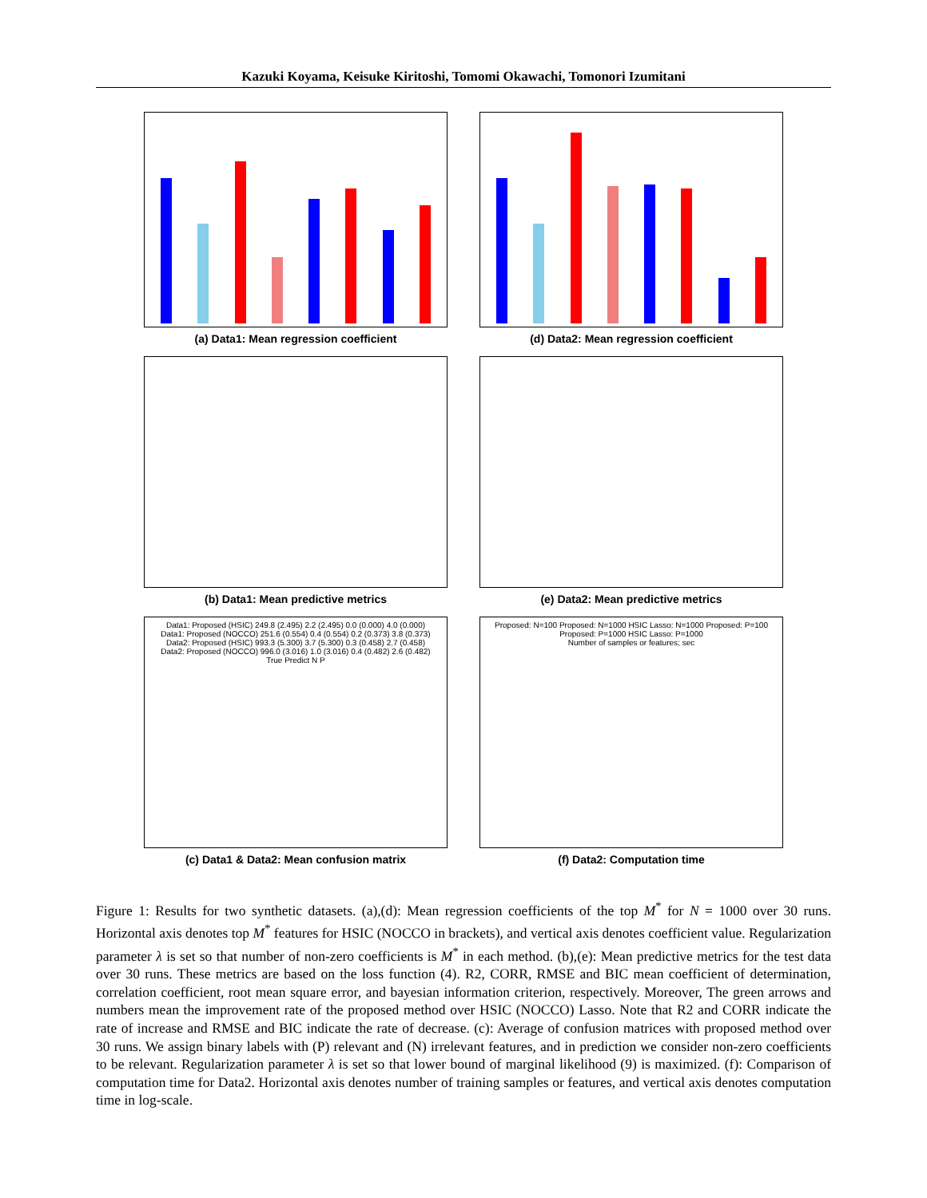Kazuki Koyama, Keisuke Kiritoshi, Tomomi Okawachi, Tomonori Izumitani
(a) Data1: Mean regression coefficient
(d) Data2: Mean regression coefficient
(b) Data1: Mean predictive metrics
(e) Data2: Mean predictive metrics
Data1: Proposed (HSIC) 249.8 (2.495) 2.2 (2.495) 0.0 (0.000) 4.0 (0.000)
Data1: Proposed (NOCCO) 251.6 (0.554) 0.4 (0.554) 0.2 (0.373) 3.8 (0.373)
Data2: Proposed (HSIC) 993.3 (5.300) 3.7 (5.300) 0.3 (0.458) 2.7 (0.458)
Data2: Proposed (NOCCO) 996.0 (3.016) 1.0 (3.016) 0.4 (0.482) 2.6 (0.482)
True Predict N P
(c) Data1 & Data2: Mean confusion matrix
Proposed: N=100 Proposed: N=1000 HSIC Lasso: N=1000 Proposed: P=100 Proposed: P=1000 HSIC Lasso: P=1000
Number of samples or features; sec
(f) Data2: Computation time
Figure 1: Results for two synthetic datasets. (a),(d): Mean regression coefficients of the top M<sup>*</sup> for N = 1000 over 30 runs. Horizontal axis denotes top M<sup>*</sup> features for HSIC (NOCCO in brackets), and vertical axis denotes coefficient value. Regularization parameter λ is set so that number of non-zero coefficients is M<sup>*</sup> in each method. (b),(e): Mean predictive metrics for the test data over 30 runs. These metrics are based on the loss function (4). R2, CORR, RMSE and BIC mean coefficient of determination, correlation coefficient, root mean square error, and bayesian information criterion, respectively. Moreover, The green arrows and numbers mean the improvement rate of the proposed method over HSIC (NOCCO) Lasso. Note that R2 and CORR indicate the rate of increase and RMSE and BIC indicate the rate of decrease. (c): Average of confusion matrices with proposed method over 30 runs. We assign binary labels with (P) relevant and (N) irrelevant features, and in prediction we consider non-zero coefficients to be relevant. Regularization parameter λ is set so that lower bound of marginal likelihood (9) is maximized. (f): Comparison of computation time for Data2. Horizontal axis denotes number of training samples or features, and vertical axis denotes computation time in log-scale.